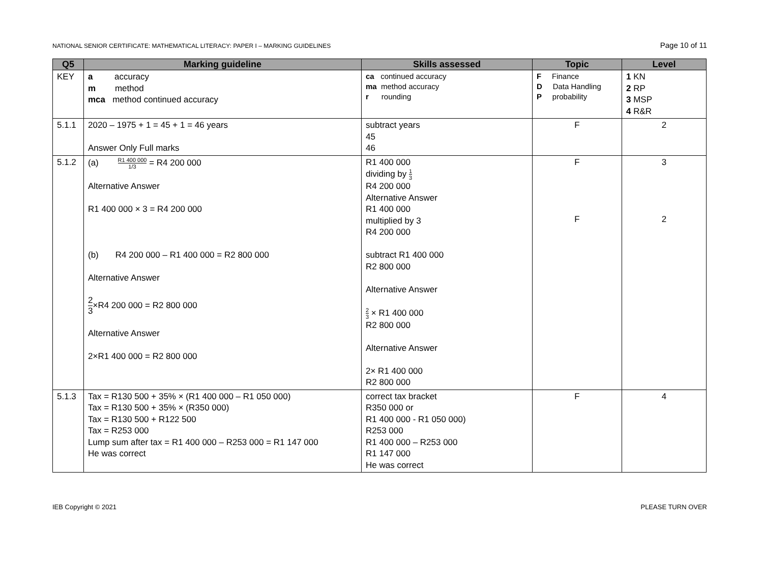NATIONAL SENIOR CERTIFICATE: MATHEMATICAL LITERACY: PAPER I – MARKING GUIDELINES Page 10 of 11
| Q5 | Marking guideline | Skills assessed | Topic | Level |
| --- | --- | --- | --- | --- |
| KEY | a accuracy m method mca method continued accuracy | ca continued accuracy ma method accuracy r rounding | F Finance D Data Handling P probability | 1 KN 2 RP 3 MSP 4 R&R |
| 5.1.1 | 2020 – 1975 + 1 = 45 + 1 = 46 years Answer Only Full marks | subtract years 45 46 | F | 2 |
| 5.1.2 | (a) R1 400 000 1/3 = R4 200 000 Alternative Answer R1 400 000 × 3 = R4 200 000 (b) R4 200 000 – R1 400 000 = R2 800 000 Alternative Answer 2 3 ×R4 200 000 = R2 800 000 Alternative Answer 2×R1 400 000 = R2 800 000 | R1 400 000 dividing by 1 3 R4 200 000 Alternative Answer R1 400 000 multiplied by 3 R4 200 000 subtract R1 400 000 R2 800 000 Alternative Answer 2 3 × R1 400 000 R2 800 000 Alternative Answer 2× R1 400 000 R2 800 000 | F F | 3 2 |
| 5.1.3 | Tax = R130 500 + 35% × (R1 400 000 – R1 050 000) Tax = R130 500 + 35% × (R350 000) Tax = R130 500 + R122 500 Tax = R253 000 Lump sum after tax = R1 400 000 – R253 000 = R1 147 000 He was correct | correct tax bracket R350 000 or R1 400 000 - R1 050 000) R253 000 R1 400 000 – R253 000 R1 147 000 He was correct | F | 4 |
IEB Copyright © 2021 PLEASE TURN OVER